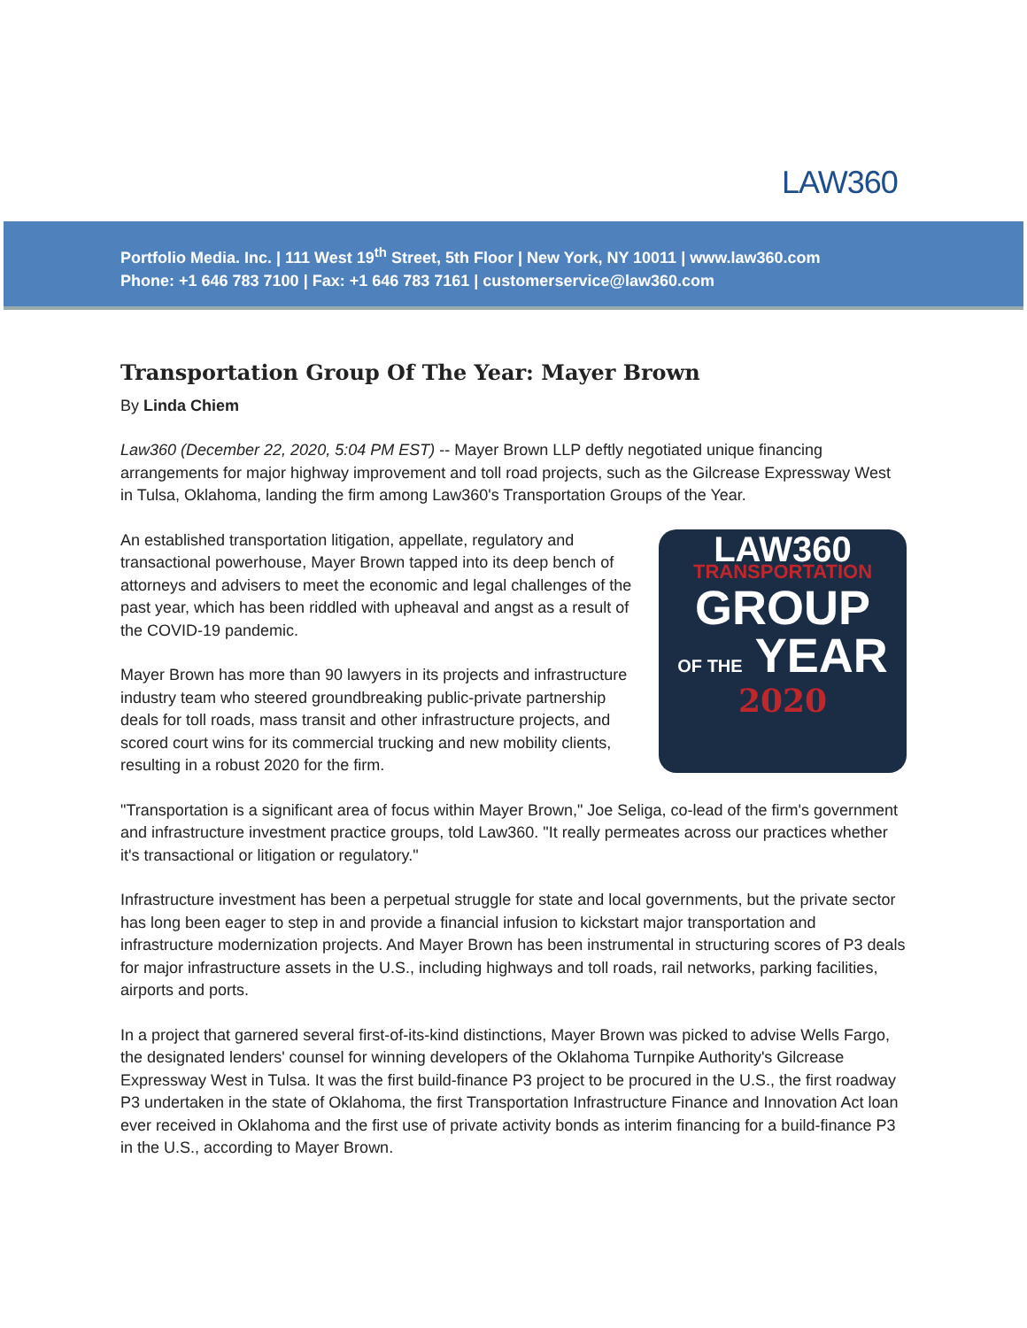LAW360
Portfolio Media. Inc. | 111 West 19<sup>th</sup> Street, 5th Floor | New York, NY 10011 | www.law360.com
Phone: +1 646 783 7100 | Fax: +1 646 783 7161 | customerservice@law360.com
Transportation Group Of The Year: Mayer Brown
By Linda Chiem
Law360 (December 22, 2020, 5:04 PM EST) -- Mayer Brown LLP deftly negotiated unique financing arrangements for major highway improvement and toll road projects, such as the Gilcrease Expressway West in Tulsa, Oklahoma, landing the firm among Law360's Transportation Groups of the Year.
LAW360
TRANSPORTATION
GROUP
OF THE YEAR
2020
An established transportation litigation, appellate, regulatory and transactional powerhouse, Mayer Brown tapped into its deep bench of attorneys and advisers to meet the economic and legal challenges of the past year, which has been riddled with upheaval and angst as a result of the COVID-19 pandemic.
Mayer Brown has more than 90 lawyers in its projects and infrastructure industry team who steered groundbreaking public-private partnership deals for toll roads, mass transit and other infrastructure projects, and scored court wins for its commercial trucking and new mobility clients, resulting in a robust 2020 for the firm.
"Transportation is a significant area of focus within Mayer Brown," Joe Seliga, co-lead of the firm's government and infrastructure investment practice groups, told Law360. "It really permeates across our practices whether it's transactional or litigation or regulatory."
Infrastructure investment has been a perpetual struggle for state and local governments, but the private sector has long been eager to step in and provide a financial infusion to kickstart major transportation and infrastructure modernization projects. And Mayer Brown has been instrumental in structuring scores of P3 deals for major infrastructure assets in the U.S., including highways and toll roads, rail networks, parking facilities, airports and ports.
In a project that garnered several first-of-its-kind distinctions, Mayer Brown was picked to advise Wells Fargo, the designated lenders' counsel for winning developers of the Oklahoma Turnpike Authority's Gilcrease Expressway West in Tulsa. It was the first build-finance P3 project to be procured in the U.S., the first roadway P3 undertaken in the state of Oklahoma, the first Transportation Infrastructure Finance and Innovation Act loan ever received in Oklahoma and the first use of private activity bonds as interim financing for a build-finance P3 in the U.S., according to Mayer Brown.